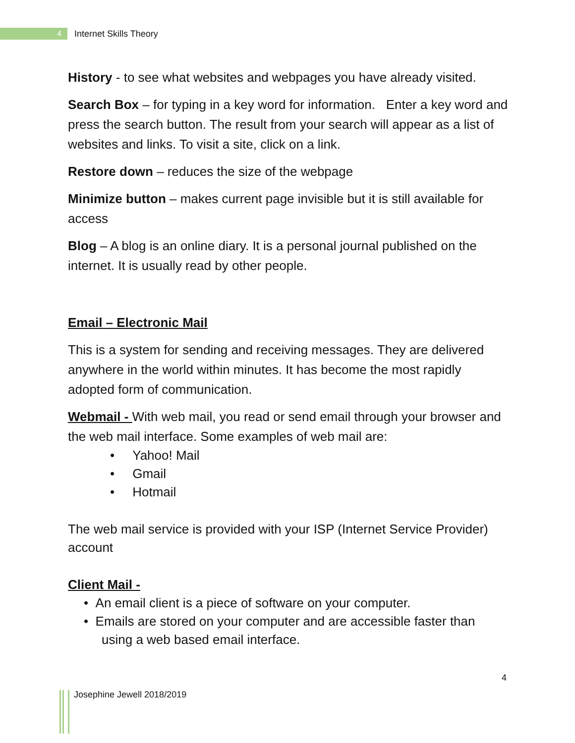4
Internet Skills Theory
History - to see what websites and webpages you have already visited.
Search Box – for typing in a key word for information. Enter a key word and press the search button. The result from your search will appear as a list of websites and links. To visit a site, click on a link.
Restore down – reduces the size of the webpage
Minimize button – makes current page invisible but it is still available for access
Blog – A blog is an online diary. It is a personal journal published on the internet. It is usually read by other people.
Email – Electronic Mail
This is a system for sending and receiving messages. They are delivered anywhere in the world within minutes. It has become the most rapidly adopted form of communication.
Webmail - With web mail, you read or send email through your browser and the web mail interface. Some examples of web mail are:
• Yahoo! Mail
• Gmail
• Hotmail
The web mail service is provided with your ISP (Internet Service Provider) account
Client Mail -
• An email client is a piece of software on your computer.
• Emails are stored on your computer and are accessible faster than using a web based email interface.
4
Josephine Jewell 2018/2019